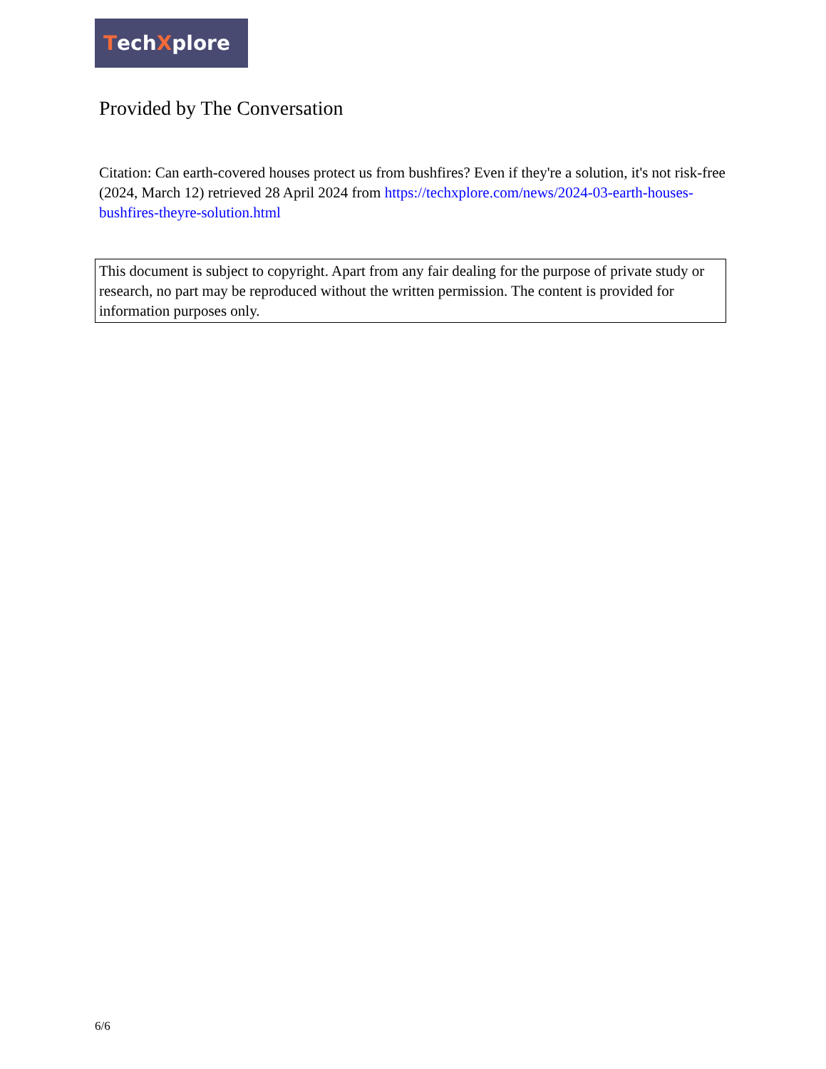TechXplore
Provided by The Conversation
Citation: Can earth-covered houses protect us from bushfires? Even if they're a solution, it's not risk-free (2024, March 12) retrieved 28 April 2024 from https://techxplore.com/news/2024-03-earth-houses-bushfires-theyre-solution.html
This document is subject to copyright. Apart from any fair dealing for the purpose of private study or research, no part may be reproduced without the written permission. The content is provided for information purposes only.
6/6